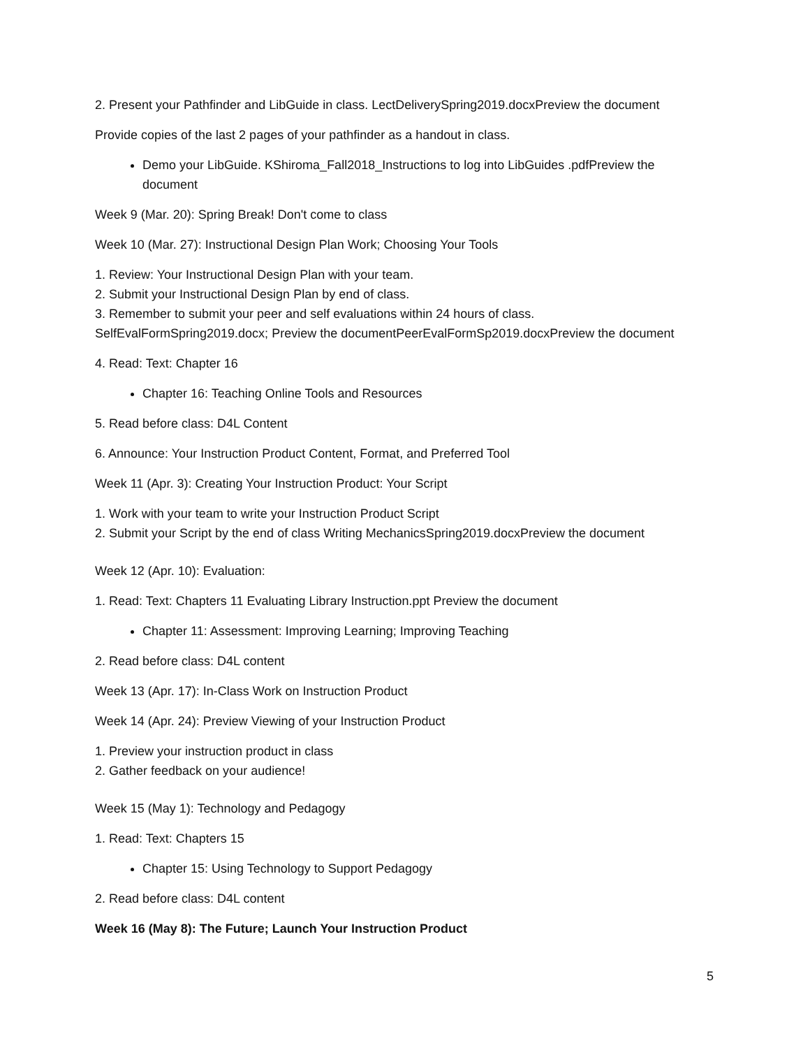2. Present your Pathfinder and LibGuide in class. LectDeliverySpring2019.docxPreview the document
Provide copies of the last 2 pages of your pathfinder as a handout in class.
Demo your LibGuide. KShiroma_Fall2018_Instructions to log into LibGuides .pdfPreview the document
Week 9 (Mar. 20): Spring Break! Don't come to class
Week 10 (Mar. 27): Instructional Design Plan Work; Choosing Your Tools
1. Review: Your Instructional Design Plan with your team.
2. Submit your Instructional Design Plan by end of class.
3. Remember to submit your peer and self evaluations within 24 hours of class.
SelfEvalFormSpring2019.docx; Preview the documentPeerEvalFormSp2019.docxPreview the document
4. Read: Text: Chapter 16
Chapter 16: Teaching Online Tools and Resources
5. Read before class: D4L Content
6. Announce: Your Instruction Product Content, Format, and Preferred Tool
Week 11 (Apr. 3): Creating Your Instruction Product: Your Script
1. Work with your team to write your Instruction Product Script
2. Submit your Script by the end of class Writing MechanicsSpring2019.docxPreview the document
Week 12 (Apr. 10): Evaluation:
1. Read: Text: Chapters 11 Evaluating Library Instruction.ppt Preview the document
Chapter 11: Assessment: Improving Learning; Improving Teaching
2. Read before class: D4L content
Week 13 (Apr. 17): In-Class Work on Instruction Product
Week 14 (Apr. 24): Preview Viewing of your Instruction Product
1. Preview your instruction product in class
2. Gather feedback on your audience!
Week 15 (May 1): Technology and Pedagogy
1. Read: Text: Chapters 15
Chapter 15: Using Technology to Support Pedagogy
2. Read before class: D4L content
Week 16 (May 8): The Future; Launch Your Instruction Product
5